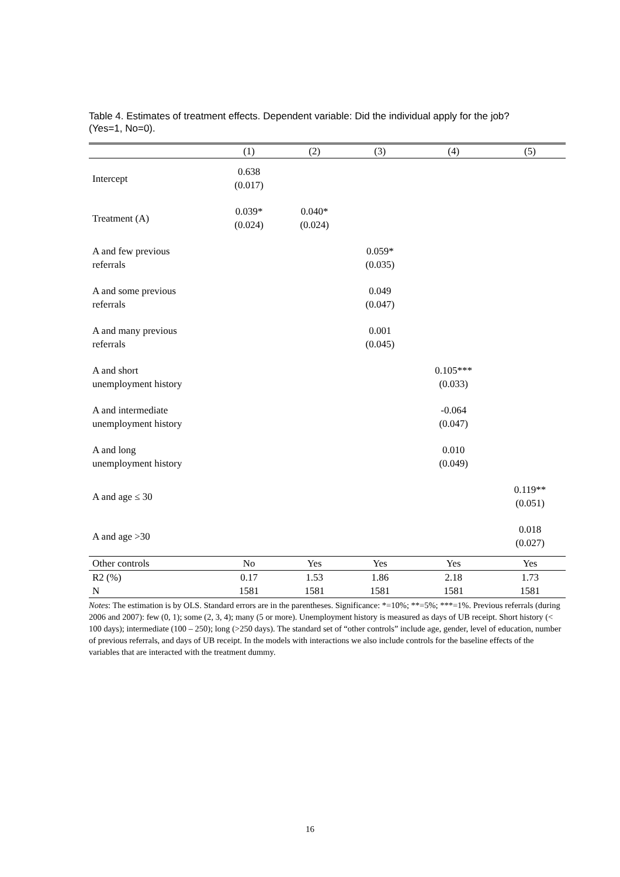Table 4. Estimates of treatment effects. Dependent variable: Did the individual apply for the job? (Yes=1, No=0).
| | (1) | (2) | (3) | (4) | (5) |
| --- | --- | --- | --- | --- | --- |
| Intercept | 0.638 (0.017) | | | | |
| Treatment (A) | 0.039* (0.024) | 0.040* (0.024) | | | |
| A and few previous referrals | | | 0.059* (0.035) | | |
| A and some previous referrals | | | 0.049 (0.047) | | |
| A and many previous referrals | | | 0.001 (0.045) | | |
| A and short unemployment history | | | | 0.105*** (0.033) | |
| A and intermediate unemployment history | | | | -0.064 (0.047) | |
| A and long unemployment history | | | | 0.010 (0.049) | |
| A and age ≤ 30 | | | | | 0.119** (0.051) |
| A and age >30 | | | | | 0.018 (0.027) |
| Other controls | No | Yes | Yes | Yes | Yes |
| R2 (%) | 0.17 | 1.53 | 1.86 | 2.18 | 1.73 |
| N | 1581 | 1581 | 1581 | 1581 | 1581 |
Notes: The estimation is by OLS. Standard errors are in the parentheses. Significance: *=10%; **=5%; ***=1%. Previous referrals (during 2006 and 2007): few (0, 1); some (2, 3, 4); many (5 or more). Unemployment history is measured as days of UB receipt. Short history (< 100 days); intermediate (100 – 250); long (>250 days). The standard set of “other controls” include age, gender, level of education, number of previous referrals, and days of UB receipt. In the models with interactions we also include controls for the baseline effects of the variables that are interacted with the treatment dummy.
16